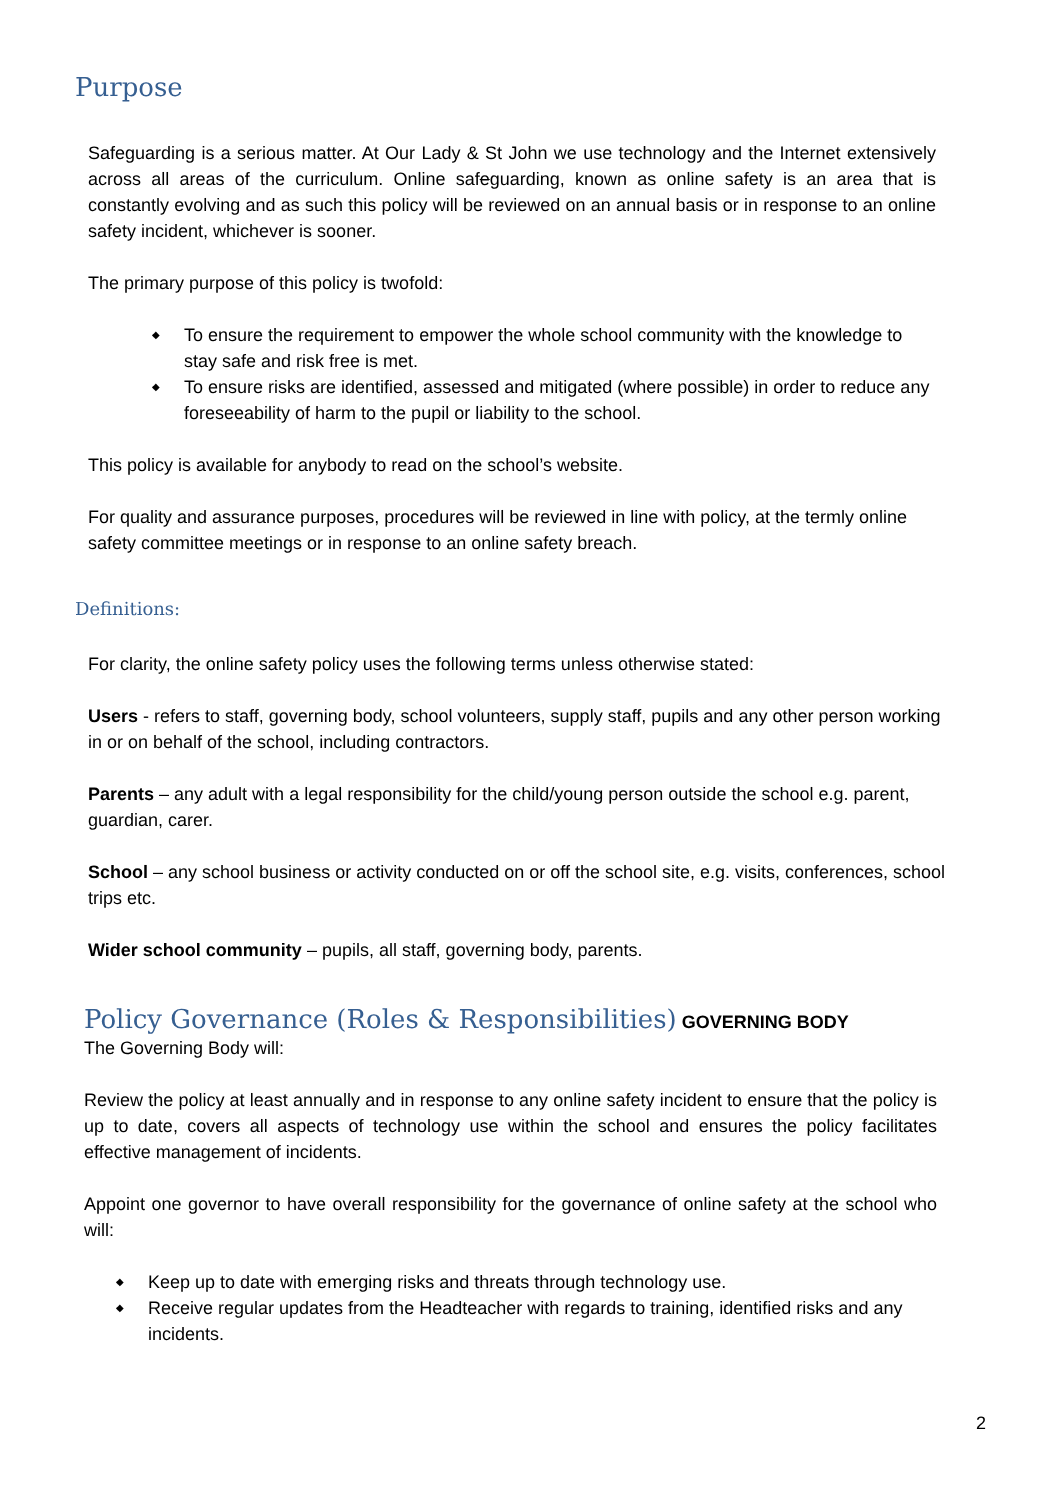Purpose
Safeguarding is a serious matter. At Our Lady & St John we use technology and the Internet extensively across all areas of the curriculum. Online safeguarding, known as online safety is an area that is constantly evolving and as such this policy will be reviewed on an annual basis or in response to an online safety incident, whichever is sooner.
The primary purpose of this policy is twofold:
To ensure the requirement to empower the whole school community with the knowledge to stay safe and risk free is met.
To ensure risks are identified, assessed and mitigated (where possible) in order to reduce any foreseeability of harm to the pupil or liability to the school.
This policy is available for anybody to read on the school’s website.
For quality and assurance purposes, procedures will be reviewed in line with policy, at the termly online safety committee meetings or in response to an online safety breach.
Definitions:
For clarity, the online safety policy uses the following terms unless otherwise stated:
Users - refers to staff, governing body, school volunteers, supply staff, pupils and any other person working in or on behalf of the school, including contractors.
Parents – any adult with a legal responsibility for the child/young person outside the school e.g. parent, guardian, carer.
School – any school business or activity conducted on or off the school site, e.g. visits, conferences, school trips etc.
Wider school community – pupils, all staff, governing body, parents.
Policy Governance (Roles & Responsibilities)
GOVERNING BODY
The Governing Body will:
Review the policy at least annually and in response to any online safety incident to ensure that the policy is up to date, covers all aspects of technology use within the school and ensures the policy facilitates effective management of incidents.
Appoint one governor to have overall responsibility for the governance of online safety at the school who will:
Keep up to date with emerging risks and threats through technology use.
Receive regular updates from the Headteacher with regards to training, identified risks and any incidents.
2